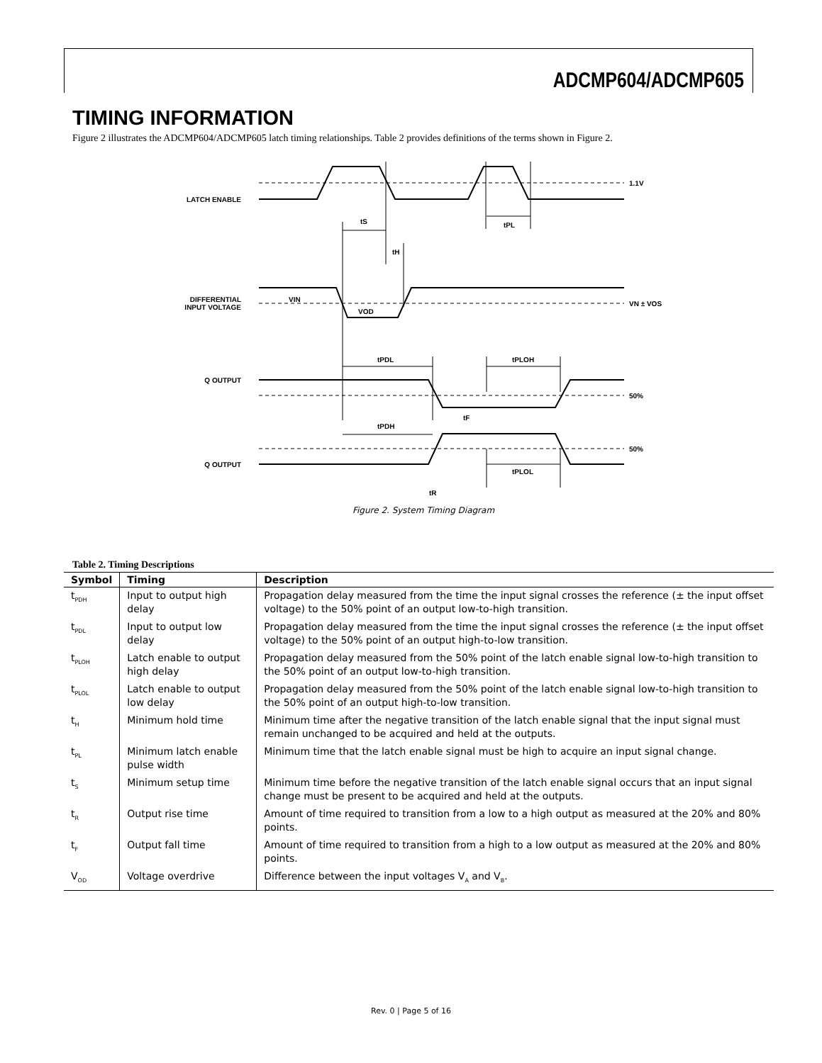ADCMP604/ADCMP605
TIMING INFORMATION
Figure 2 illustrates the ADCMP604/ADCMP605 latch timing relationships. Table 2 provides definitions of the terms shown in Figure 2.
LATCH ENABLE
DIFFERENTIAL
INPUT VOLTAGE
Q OUTPUT
Q OUTPUT
1.1V
VN ± VOS
50%
50%
tS
tPL
tH
VIN
VOD
tPDL
tPLOH
tF
tPDH
tPLOL
tR
Figure 2. System Timing Diagram
Table 2. Timing Descriptions
| Symbol | Timing | Description |
| --- | --- | --- |
| t<sub>PDH</sub> | Input to output high delay | Propagation delay measured from the time the input signal crosses the reference (± the input offset voltage) to the 50% point of an output low-to-high transition. |
| t<sub>PDL</sub> | Input to output low delay | Propagation delay measured from the time the input signal crosses the reference (± the input offset voltage) to the 50% point of an output high-to-low transition. |
| t<sub>PLOH</sub> | Latch enable to output high delay | Propagation delay measured from the 50% point of the latch enable signal low-to-high transition to the 50% point of an output low-to-high transition. |
| t<sub>PLOL</sub> | Latch enable to output low delay | Propagation delay measured from the 50% point of the latch enable signal low-to-high transition to the 50% point of an output high-to-low transition. |
| t<sub>H</sub> | Minimum hold time | Minimum time after the negative transition of the latch enable signal that the input signal must remain unchanged to be acquired and held at the outputs. |
| t<sub>PL</sub> | Minimum latch enable pulse width | Minimum time that the latch enable signal must be high to acquire an input signal change. |
| t<sub>S</sub> | Minimum setup time | Minimum time before the negative transition of the latch enable signal occurs that an input signal change must be present to be acquired and held at the outputs. |
| t<sub>R</sub> | Output rise time | Amount of time required to transition from a low to a high output as measured at the 20% and 80% points. |
| t<sub>F</sub> | Output fall time | Amount of time required to transition from a high to a low output as measured at the 20% and 80% points. |
| V<sub>OD</sub> | Voltage overdrive | Difference between the input voltages V<sub>A</sub> and V<sub>B</sub>. |
Rev. 0 | Page 5 of 16